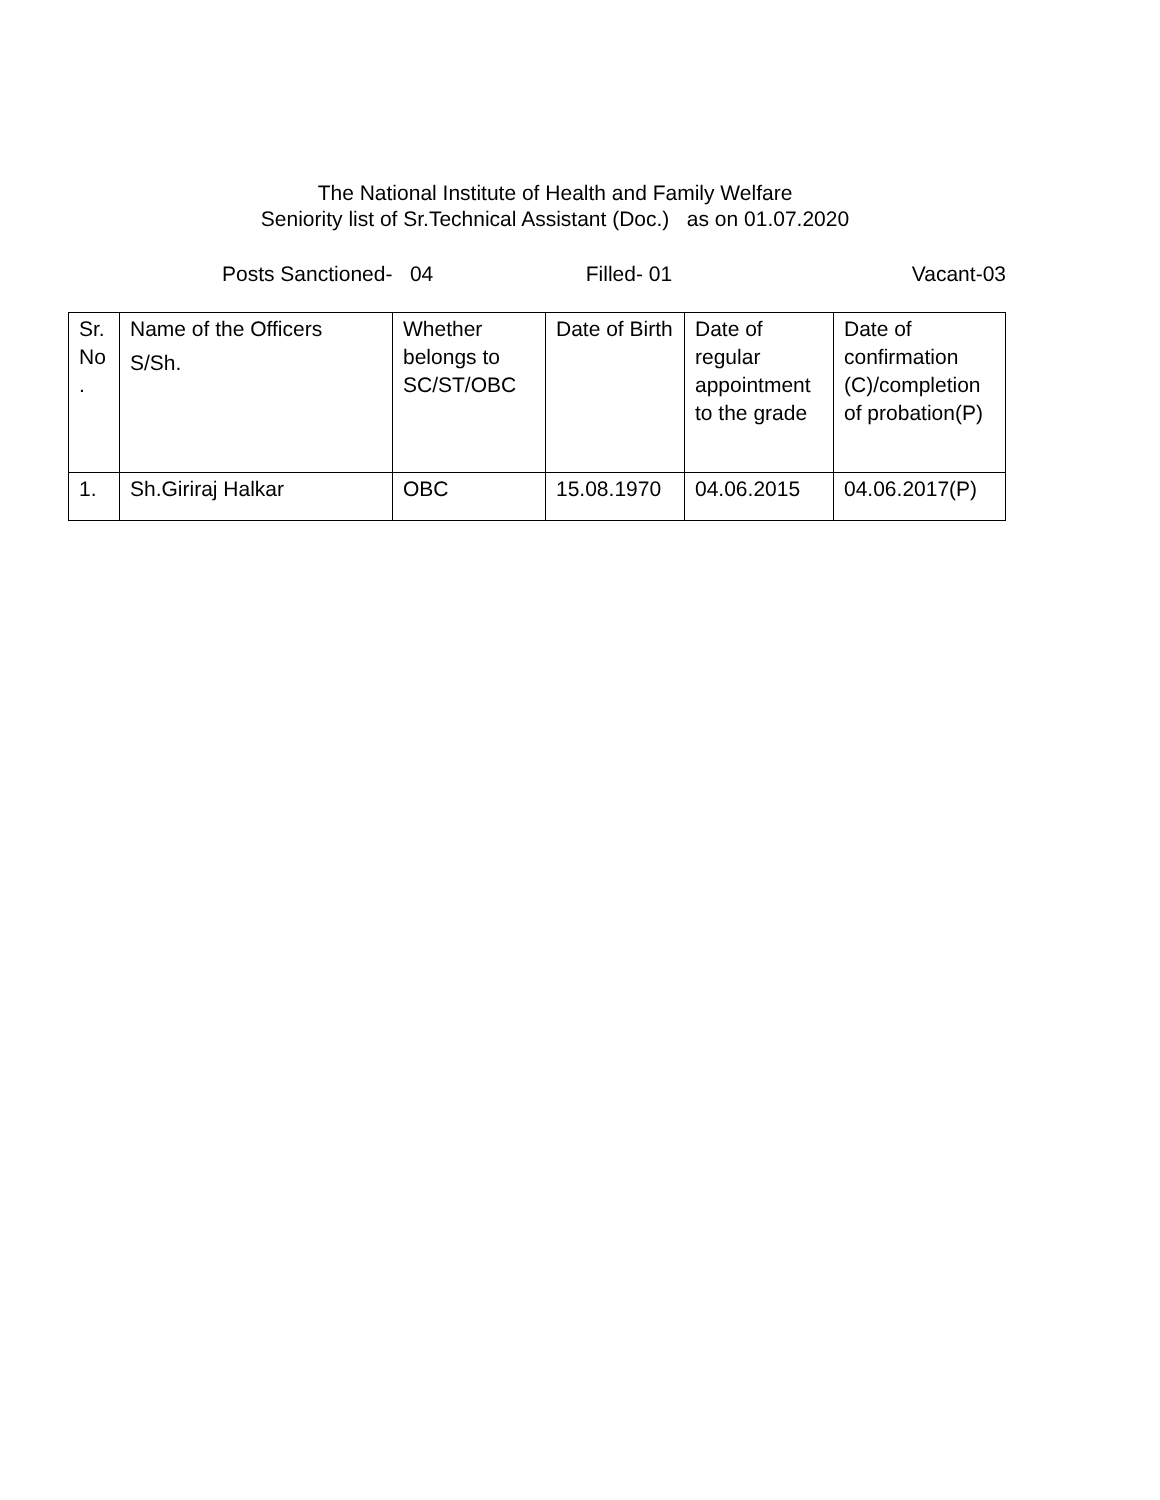The National Institute of Health and Family Welfare
Seniority list of Sr.Technical Assistant (Doc.) as on 01.07.2020
Posts Sanctioned- 04 Filled- 01 Vacant-03
| Sr. No . | Name of the Officers S/Sh. | Whether belongs to SC/ST/OBC | Date of Birth | Date of regular appointment to the grade | Date of confirmation (C)/completion of probation(P) |
| 1. | Sh.Giriraj Halkar | OBC | 15.08.1970 | 04.06.2015 | 04.06.2017(P) |